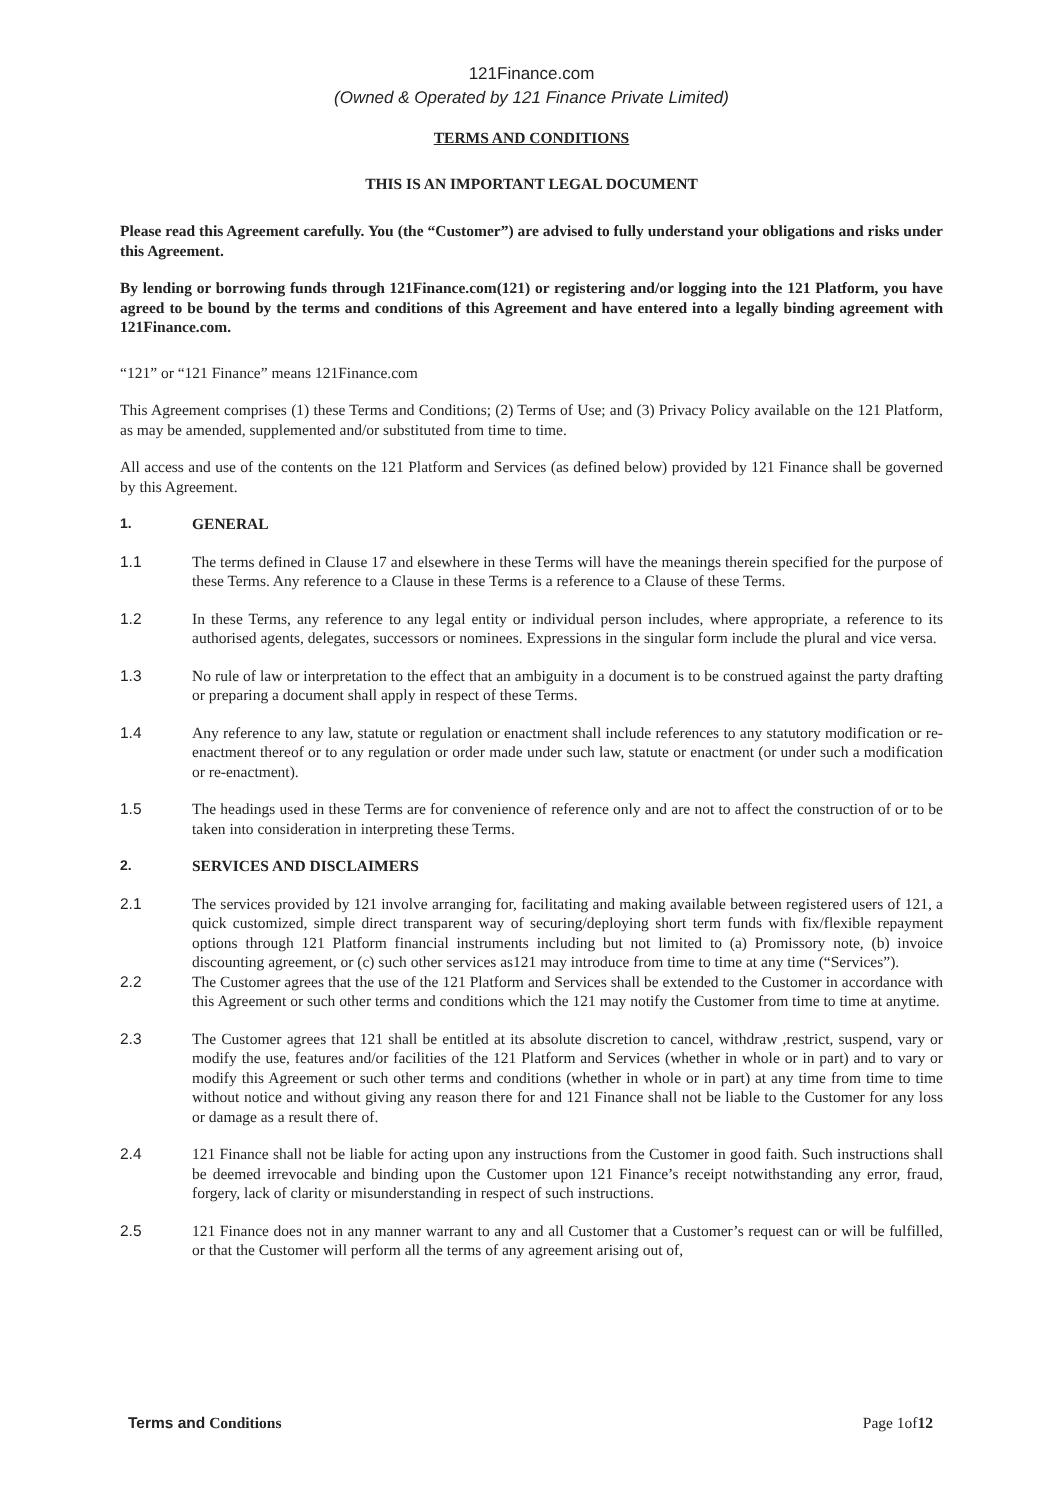121Finance.com
(Owned & Operated by 121 Finance Private Limited)
TERMS AND CONDITIONS
THIS IS AN IMPORTANT LEGAL DOCUMENT
Please read this Agreement carefully. You (the “Customer”) are advised to fully understand your obligations and risks under this Agreement.
By lending or borrowing funds through 121Finance.com(121) or registering and/or logging into the 121 Platform, you have agreed to be bound by the terms and conditions of this Agreement and have entered into a legally binding agreement with 121Finance.com.
“121” or “121 Finance” means 121Finance.com
This Agreement comprises (1) these Terms and Conditions; (2) Terms of Use; and (3) Privacy Policy available on the 121 Platform, as may be amended, supplemented and/or substituted from time to time.
All access and use of the contents on the 121 Platform and Services (as defined below) provided by 121 Finance shall be governed by this Agreement.
1. GENERAL
1.1 The terms defined in Clause 17 and elsewhere in these Terms will have the meanings therein specified for the purpose of these Terms. Any reference to a Clause in these Terms is a reference to a Clause of these Terms.
1.2 In these Terms, any reference to any legal entity or individual person includes, where appropriate, a reference to its authorised agents, delegates, successors or nominees. Expressions in the singular form include the plural and vice versa.
1.3 No rule of law or interpretation to the effect that an ambiguity in a document is to be construed against the party drafting or preparing a document shall apply in respect of these Terms.
1.4 Any reference to any law, statute or regulation or enactment shall include references to any statutory modification or re-enactment thereof or to any regulation or order made under such law, statute or enactment (or under such a modification or re-enactment).
1.5 The headings used in these Terms are for convenience of reference only and are not to affect the construction of or to be taken into consideration in interpreting these Terms.
2. SERVICES AND DISCLAIMERS
2.1 The services provided by 121 involve arranging for, facilitating and making available between registered users of 121, a quick customized, simple direct transparent way of securing/deploying short term funds with fix/flexible repayment options through 121 Platform financial instruments including but not limited to (a) Promissory note, (b) invoice discounting agreement, or (c) such other services as121 may introduce from time to time at any time (“Services”).
2.2 The Customer agrees that the use of the 121 Platform and Services shall be extended to the Customer in accordance with this Agreement or such other terms and conditions which the 121 may notify the Customer from time to time at anytime.
2.3 The Customer agrees that 121 shall be entitled at its absolute discretion to cancel, withdraw ,restrict, suspend, vary or modify the use, features and/or facilities of the 121 Platform and Services (whether in whole or in part) and to vary or modify this Agreement or such other terms and conditions (whether in whole or in part) at any time from time to time without notice and without giving any reason there for and 121 Finance shall not be liable to the Customer for any loss or damage as a result there of.
2.4 121 Finance shall not be liable for acting upon any instructions from the Customer in good faith. Such instructions shall be deemed irrevocable and binding upon the Customer upon 121 Finance’s receipt notwithstanding any error, fraud, forgery, lack of clarity or misunderstanding in respect of such instructions.
2.5 121 Finance does not in any manner warrant to any and all Customer that a Customer’s request can or will be fulfilled, or that the Customer will perform all the terms of any agreement arising out of,
Terms and Conditions Page 1of12